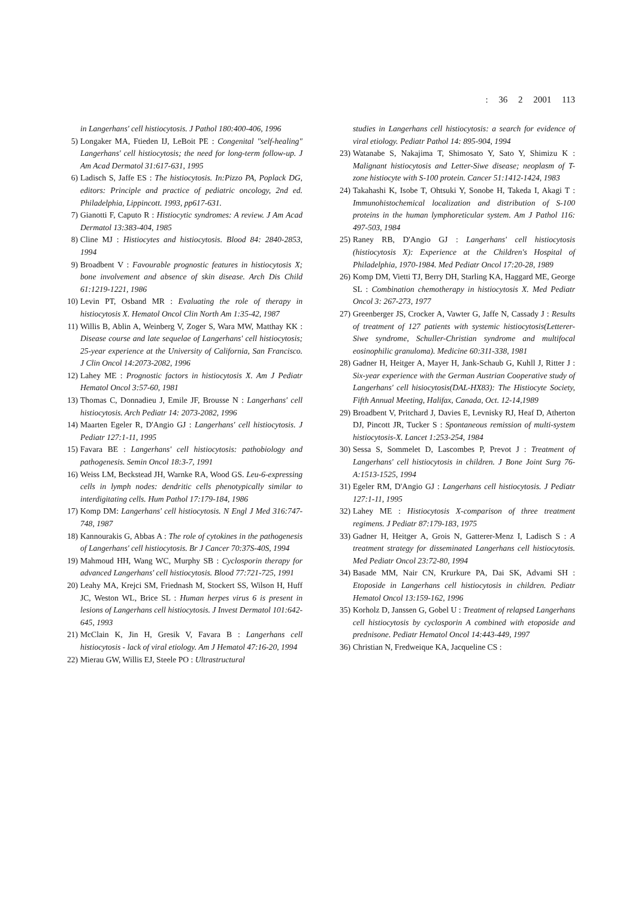: 36 2 2001 113
in Langerhans' cell histiocytosis. J Pathol 180:400-406, 1996
5) Longaker MA, Ftieden IJ, LeBoit PE : Congenital "self-healing" Langerhans' cell histiocytosis; the need for long-term follow-up. J Am Acad Dermatol 31:617-631, 1995
6) Ladisch S, Jaffe ES : The histiocytosis. In:Pizzo PA, Poplack DG, editors: Principle and practice of pediatric oncology, 2nd ed. Philadelphia, Lippincott. 1993, pp617-631.
7) Gianotti F, Caputo R : Histiocytic syndromes: A review. J Am Acad Dermatol 13:383-404, 1985
8) Cline MJ : Histiocytes and histiocytosis. Blood 84: 2840-2853, 1994
9) Broadbent V : Favourable prognostic features in histiocytosis X; bone involvement and absence of skin disease. Arch Dis Child 61:1219-1221, 1986
10) Levin PT, Osband MR : Evaluating the role of therapy in histiocytosis X. Hematol Oncol Clin North Am 1:35-42, 1987
11) Willis B, Ablin A, Weinberg V, Zoger S, Wara MW, Matthay KK : Disease course and late sequelae of Langerhans' cell histiocytosis; 25-year experience at the University of California, San Francisco. J Clin Oncol 14:2073-2082, 1996
12) Lahey ME : Prognostic factors in histiocytosis X. Am J Pediatr Hematol Oncol 3:57-60, 1981
13) Thomas C, Donnadieu J, Emile JF, Brousse N : Langerhans' cell histiocytosis. Arch Pediatr 14: 2073-2082, 1996
14) Maarten Egeler R, D'Angio GJ : Langerhans' cell histiocytosis. J Pediatr 127:1-11, 1995
15) Favara BE : Langerhans' cell histiocytosis: pathobiology and pathogenesis. Semin Oncol 18:3-7, 1991
16) Weiss LM, Beckstead JH, Warnke RA, Wood GS. Leu-6-expressing cells in lymph nodes: dendritic cells phenotypically similar to interdigitating cells. Hum Pathol 17:179-184, 1986
17) Komp DM: Langerhans' cell histiocytosis. N Engl J Med 316:747-748, 1987
18) Kannourakis G, Abbas A : The role of cytokines in the pathogenesis of Langerhans' cell histiocytosis. Br J Cancer 70:37S-40S, 1994
19) Mahmoud HH, Wang WC, Murphy SB : Cyclosporin therapy for advanced Langerhans' cell histiocytosis. Blood 77:721-725, 1991
20) Leahy MA, Krejci SM, Friednash M, Stockert SS, Wilson H, Huff JC, Weston WL, Brice SL : Human herpes virus 6 is present in lesions of Langerhans cell histiocytosis. J Invest Dermatol 101:642-645, 1993
21) McClain K, Jin H, Gresik V, Favara B : Langerhans cell histiocytosis - lack of viral etiology. Am J Hematol 47:16-20, 1994
22) Mierau GW, Willis EJ, Steele PO : Ultrastructural
studies in Langerhans cell histiocytosis: a search for evidence of viral etiology. Pediatr Pathol 14: 895-904, 1994
23) Watanabe S, Nakajima T, Shimosato Y, Sato Y, Shimizu K : Malignant histiocytosis and Letter-Siwe disease; neoplasm of T-zone histiocyte with S-100 protein. Cancer 51:1412-1424, 1983
24) Takahashi K, Isobe T, Ohtsuki Y, Sonobe H, Takeda I, Akagi T : Immunohistochemical localization and distribution of S-100 proteins in the human lymphoreticular system. Am J Pathol 116: 497-503, 1984
25) Raney RB, D'Angio GJ : Langerhans' cell histiocytosis (histiocytosis X): Experience at the Children's Hospital of Philadelphia, 1970-1984. Med Pediatr Oncol 17:20-28, 1989
26) Komp DM, Vietti TJ, Berry DH, Starling KA, Haggard ME, George SL : Combination chemotherapy in histiocytosis X. Med Pediatr Oncol 3: 267-273, 1977
27) Greenberger JS, Crocker A, Vawter G, Jaffe N, Cassady J : Results of treatment of 127 patients with systemic histiocytosis(Letterer-Siwe syndrome, Schuller-Christian syndrome and multifocal eosinophilic granuloma). Medicine 60:311-338, 1981
28) Gadner H, Heitger A, Mayer H, Jank-Schaub G, Kuhll J, Ritter J : Six-year experience with the German Austrian Cooperative study of Langerhans' cell hisiocytosis(DAL-HX83): The Histiocyte Society, Fifth Annual Meeting, Halifax, Canada, Oct. 12-14,1989
29) Broadbent V, Pritchard J, Davies E, Levnisky RJ, Heaf D, Atherton DJ, Pincott JR, Tucker S : Spontaneous remission of multi-system histiocytosis-X. Lancet 1:253-254, 1984
30) Sessa S, Sommelet D, Lascombes P, Prevot J : Treatment of Langerhans' cell histiocytosis in children. J Bone Joint Surg 76-A:1513-1525, 1994
31) Egeler RM, D'Angio GJ : Langerhans cell histiocytosis. J Pediatr 127:1-11, 1995
32) Lahey ME : Histiocytosis X-comparison of three treatment regimens. J Pediatr 87:179-183, 1975
33) Gadner H, Heitger A, Grois N, Gatterer-Menz I, Ladisch S : A treatment strategy for disseminated Langerhans cell histiocytosis. Med Pediatr Oncol 23:72-80, 1994
34) Basade MM, Nair CN, Krurkure PA, Dai SK, Advami SH : Etoposide in Langerhans cell histiocytosis in children. Pediatr Hematol Oncol 13:159-162, 1996
35) Korholz D, Janssen G, Gobel U : Treatment of relapsed Langerhans cell histiocytosis by cyclosporin A combined with etoposide and prednisone. Pediatr Hematol Oncol 14:443-449, 1997
36) Christian N, Fredweique KA, Jacqueline CS :